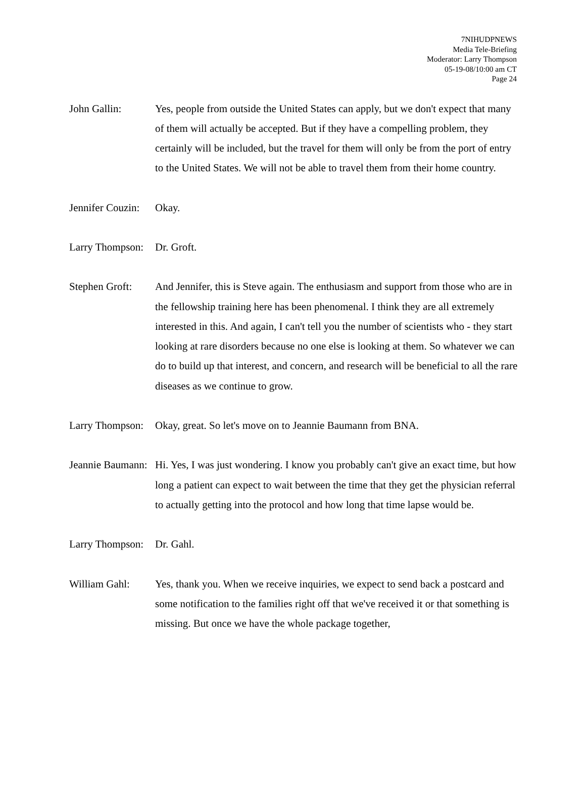7NIHUDPNEWS
Media Tele-Briefing
Moderator: Larry Thompson
05-19-08/10:00 am CT
Page 24
John Gallin: Yes, people from outside the United States can apply, but we don't expect that many of them will actually be accepted. But if they have a compelling problem, they certainly will be included, but the travel for them will only be from the port of entry to the United States. We will not be able to travel them from their home country.
Jennifer Couzin:
Okay.
Larry Thompson:
Dr. Groft.
Stephen Groft:
And Jennifer, this is Steve again. The enthusiasm and support from those who are in the fellowship training here has been phenomenal. I think they are all extremely interested in this. And again, I can't tell you the number of scientists who - they start looking at rare disorders because no one else is looking at them. So whatever we can do to build up that interest, and concern, and research will be beneficial to all the rare diseases as we continue to grow.
Larry Thompson:
Okay, great. So let's move on to Jeannie Baumann from BNA.
Jeannie Baumann:
Hi. Yes, I was just wondering. I know you probably can't give an exact time, but how long a patient can expect to wait between the time that they get the physician referral to actually getting into the protocol and how long that time lapse would be.
Larry Thompson:
Dr. Gahl.
William Gahl: Yes, thank you. When we receive inquiries, we expect to send back a postcard and some notification to the families right off that we've received it or that something is missing. But once we have the whole package together,